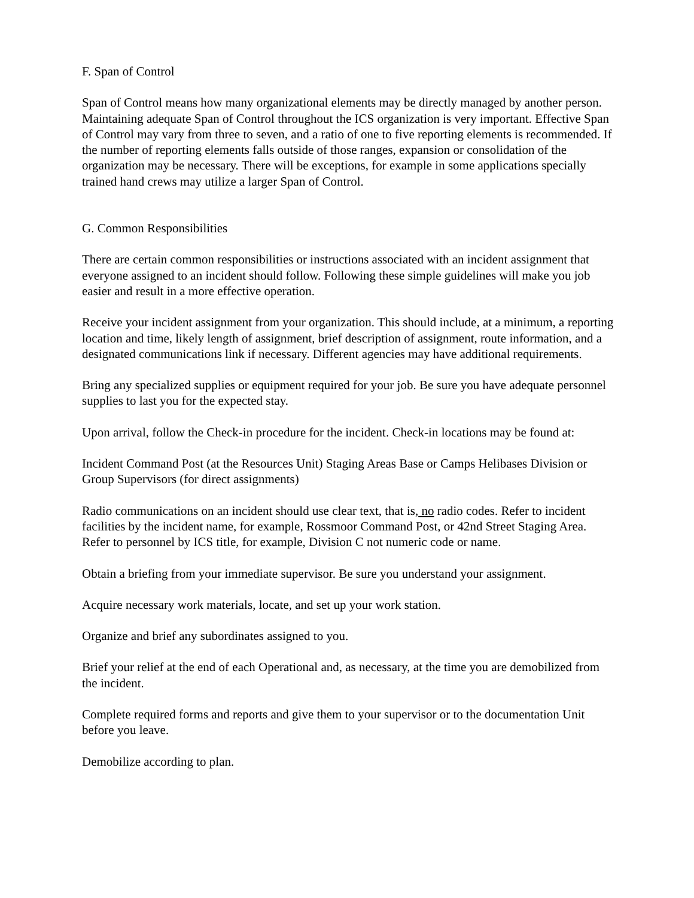F. Span of Control
Span of Control means how many organizational elements may be directly managed by another person. Maintaining adequate Span of Control throughout the ICS organization is very important. Effective Span of Control may vary from three to seven, and a ratio of one to five reporting elements is recommended. If the number of reporting elements falls outside of those ranges, expansion or consolidation of the organization may be necessary. There will be exceptions, for example in some applications specially trained hand crews may utilize a larger Span of Control.
G. Common Responsibilities
There are certain common responsibilities or instructions associated with an incident assignment that everyone assigned to an incident should follow. Following these simple guidelines will make you job easier and result in a more effective operation.
Receive your incident assignment from your organization. This should include, at a minimum, a reporting location and time, likely length of assignment, brief description of assignment, route information, and a designated communications link if necessary. Different agencies may have additional requirements.
Bring any specialized supplies or equipment required for your job. Be sure you have adequate personnel supplies to last you for the expected stay.
Upon arrival, follow the Check-in procedure for the incident. Check-in locations may be found at:
Incident Command Post (at the Resources Unit) Staging Areas Base or Camps Helibases Division or Group Supervisors (for direct assignments)
Radio communications on an incident should use clear text, that is, no radio codes. Refer to incident facilities by the incident name, for example, Rossmoor Command Post, or 42nd Street Staging Area. Refer to personnel by ICS title, for example, Division C not numeric code or name.
Obtain a briefing from your immediate supervisor. Be sure you understand your assignment.
Acquire necessary work materials, locate, and set up your work station.
Organize and brief any subordinates assigned to you.
Brief your relief at the end of each Operational and, as necessary, at the time you are demobilized from the incident.
Complete required forms and reports and give them to your supervisor or to the documentation Unit before you leave.
Demobilize according to plan.